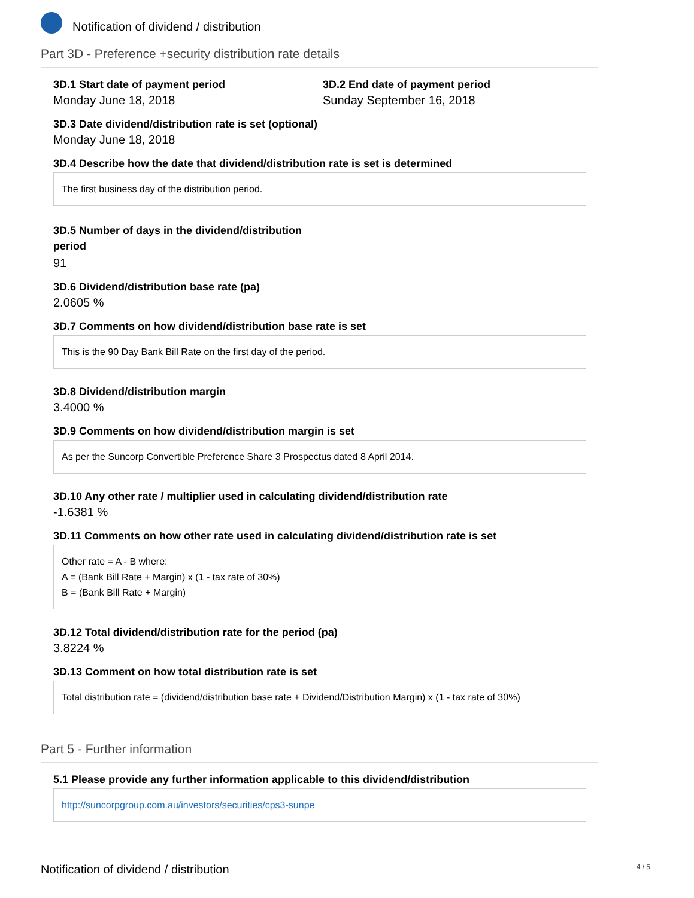Notification of dividend / distribution
Part 3D - Preference +security distribution rate details
3D.1 Start date of payment period
Monday June 18, 2018
3D.2 End date of payment period
Sunday September 16, 2018
3D.3 Date dividend/distribution rate is set (optional)
Monday June 18, 2018
3D.4 Describe how the date that dividend/distribution rate is set is determined
The first business day of the distribution period.
3D.5 Number of days in the dividend/distribution period
91
3D.6 Dividend/distribution base rate (pa)
2.0605 %
3D.7 Comments on how dividend/distribution base rate is set
This is the 90 Day Bank Bill Rate on the first day of the period.
3D.8 Dividend/distribution margin
3.4000 %
3D.9 Comments on how dividend/distribution margin is set
As per the Suncorp Convertible Preference Share 3 Prospectus dated 8 April 2014.
3D.10 Any other rate / multiplier used in calculating dividend/distribution rate
-1.6381 %
3D.11 Comments on how other rate used in calculating dividend/distribution rate is set
Other rate = A - B where:
A = (Bank Bill Rate + Margin) x (1 - tax rate of 30%)
B = (Bank Bill Rate + Margin)
3D.12 Total dividend/distribution rate for the period (pa)
3.8224 %
3D.13 Comment on how total distribution rate is set
Total distribution rate = (dividend/distribution base rate + Dividend/Distribution Margin) x (1 - tax rate of 30%)
Part 5 - Further information
5.1 Please provide any further information applicable to this dividend/distribution
http://suncorpgroup.com.au/investors/securities/cps3-sunpe
Notification of dividend / distribution 4 / 5